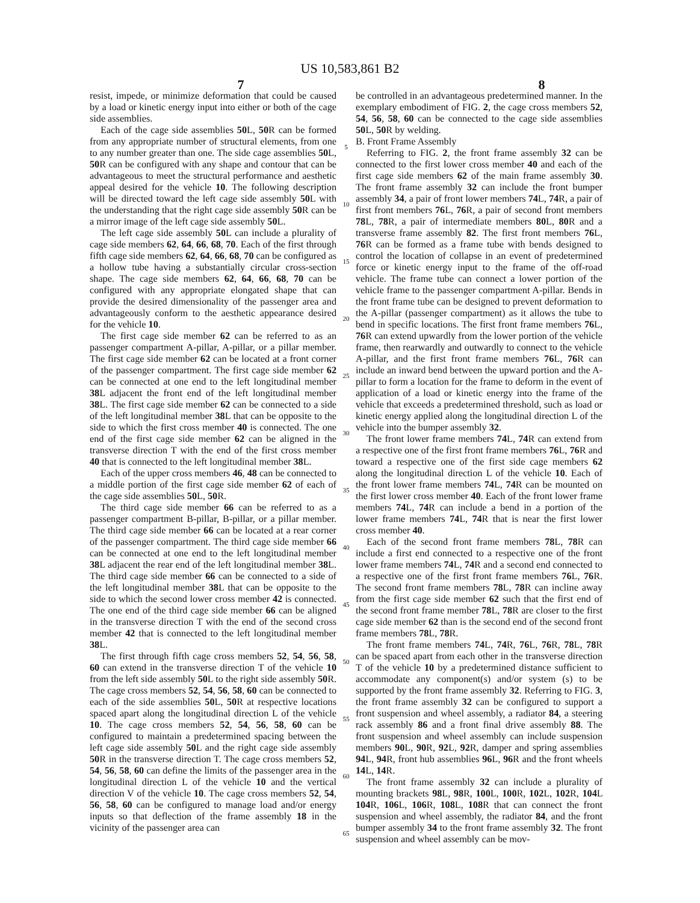US 10,583,861 B2
7 8
resist, impede, or minimize deformation that could be caused by a load or kinetic energy input into either or both of the cage side assemblies.
Each of the cage side assemblies 50 L, 50 R can be formed from any appropriate number of structural elements, from one to any number greater than one. The side cage assemblies 50 L, 50 R can be configured with any shape and contour that can be advantageous to meet the structural performance and aesthetic appeal desired for the vehicle 10. The following description will be directed toward the left cage side assembly 50 L with the understanding that the right cage side assembly 50 R can be a mirror image of the left cage side assembly 50 L.
The left cage side assembly 50 L can include a plurality of cage side members 62, 64, 66, 68, 70. Each of the first through fifth cage side members 62, 64, 66, 68, 70 can be configured as a hollow tube having a substantially circular cross-section shape. The cage side members 62, 64, 66, 68, 70 can be configured with any appropriate elongated shape that can provide the desired dimensionality of the passenger area and advantageously conform to the aesthetic appearance desired for the vehicle 10.
The first cage side member 62 can be referred to as an passenger compartment A-pillar, A-pillar, or a pillar member. The first cage side member 62 can be located at a front corner of the passenger compartment. The first cage side member 62 can be connected at one end to the left longitudinal member 38 L adjacent the front end of the left longitudinal member 38 L. The first cage side member 62 can be connected to a side of the left longitudinal member 38 L that can be opposite to the side to which the first cross member 40 is connected. The one end of the first cage side member 62 can be aligned in the transverse direction T with the end of the first cross member 40 that is connected to the left longitudinal member 38 L.
Each of the upper cross members 46, 48 can be connected to a middle portion of the first cage side member 62 of each of the cage side assemblies 50 L, 50 R.
The third cage side member 66 can be referred to as a passenger compartment B-pillar, B-pillar, or a pillar member. The third cage side member 66 can be located at a rear corner of the passenger compartment. The third cage side member 66 can be connected at one end to the left longitudinal member 38 L adjacent the rear end of the left longitudinal member 38 L. The third cage side member 66 can be connected to a side of the left longitudinal member 38 L that can be opposite to the side to which the second lower cross member 42 is connected. The one end of the third cage side member 66 can be aligned in the transverse direction T with the end of the second cross member 42 that is connected to the left longitudinal member 38 L.
The first through fifth cage cross members 52, 54, 56, 58, 60 can extend in the transverse direction T of the vehicle 10 from the left side assembly 50 L to the right side assembly 50 R. The cage cross members 52, 54, 56, 58, 60 can be connected to each of the side assemblies 50 L, 50 R at respective locations spaced apart along the longitudinal direction L of the vehicle 10. The cage cross members 52, 54, 56, 58, 60 can be configured to maintain a predetermined spacing between the left cage side assembly 50 L and the right cage side assembly 50 R in the transverse direction T. The cage cross members 52, 54, 56, 58, 60 can define the limits of the passenger area in the longitudinal direction L of the vehicle 10 and the vertical direction V of the vehicle 10. The cage cross members 52, 54, 56, 58, 60 can be configured to manage load and/or energy inputs so that deflection of the frame assembly 18 in the vicinity of the passenger area can
5
10
15
20
25
30
35
40
45
50
55
60
65
be controlled in an advantageous predetermined manner. In the exemplary embodiment of FIG. 2, the cage cross members 52, 54, 56, 58, 60 can be connected to the cage side assemblies 50 L, 50 R by welding.
B. Front Frame Assembly
Referring to FIG. 2, the front frame assembly 32 can be connected to the first lower cross member 40 and each of the first cage side members 62 of the main frame assembly 30. The front frame assembly 32 can include the front bumper assembly 34, a pair of front lower members 74 L, 74 R, a pair of first front members 76 L, 76 R, a pair of second front members 78 L, 78 R, a pair of intermediate members 80 L, 80 R and a transverse frame assembly 82. The first front members 76 L, 76 R can be formed as a frame tube with bends designed to control the location of collapse in an event of predetermined force or kinetic energy input to the frame of the off-road vehicle. The frame tube can connect a lower portion of the vehicle frame to the passenger compartment A-pillar. Bends in the front frame tube can be designed to prevent deformation to the A-pillar (passenger compartment) as it allows the tube to bend in specific locations. The first front frame members 76 L, 76 R can extend upwardly from the lower portion of the vehicle frame, then rearwardly and outwardly to connect to the vehicle A-pillar, and the first front frame members 76 L, 76 R can include an inward bend between the upward portion and the A-pillar to form a location for the frame to deform in the event of application of a load or kinetic energy into the frame of the vehicle that exceeds a predetermined threshold, such as load or kinetic energy applied along the longitudinal direction L of the vehicle into the bumper assembly 32.
The front lower frame members 74 L, 74 R can extend from a respective one of the first front frame members 76 L, 76 R and toward a respective one of the first side cage members 62 along the longitudinal direction L of the vehicle 10. Each of the front lower frame members 74 L, 74 R can be mounted on the first lower cross member 40. Each of the front lower frame members 74 L, 74 R can include a bend in a portion of the lower frame members 74 L, 74 R that is near the first lower cross member 40.
Each of the second front frame members 78 L, 78 R can include a first end connected to a respective one of the front lower frame members 74 L, 74 R and a second end connected to a respective one of the first front frame members 76 L, 76 R. The second front frame members 78 L, 78 R can incline away from the first cage side member 62 such that the first end of the second front frame member 78 L, 78 R are closer to the first cage side member 62 than is the second end of the second front frame members 78 L, 78 R.
The front frame members 74 L, 74 R, 76 L, 76 R, 78 L, 78 R can be spaced apart from each other in the transverse direction T of the vehicle 10 by a predetermined distance sufficient to accommodate any component(s) and/or system (s) to be supported by the front frame assembly 32. Referring to FIG. 3, the front frame assembly 32 can be configured to support a front suspension and wheel assembly, a radiator 84, a steering rack assembly 86 and a front final drive assembly 88. The front suspension and wheel assembly can include suspension members 90 L, 90 R, 92 L, 92 R, damper and spring assemblies 94 L, 94 R, front hub assemblies 96 L, 96 R and the front wheels 14 L, 14 R.
The front frame assembly 32 can include a plurality of mounting brackets 98 L, 98 R, 100 L, 100 R, 102 L, 102 R, 104 L 104 R, 106 L, 106 R, 108 L, 108 R that can connect the front suspension and wheel assembly, the radiator 84, and the front bumper assembly 34 to the front frame assembly 32. The front suspension and wheel assembly can be mov-